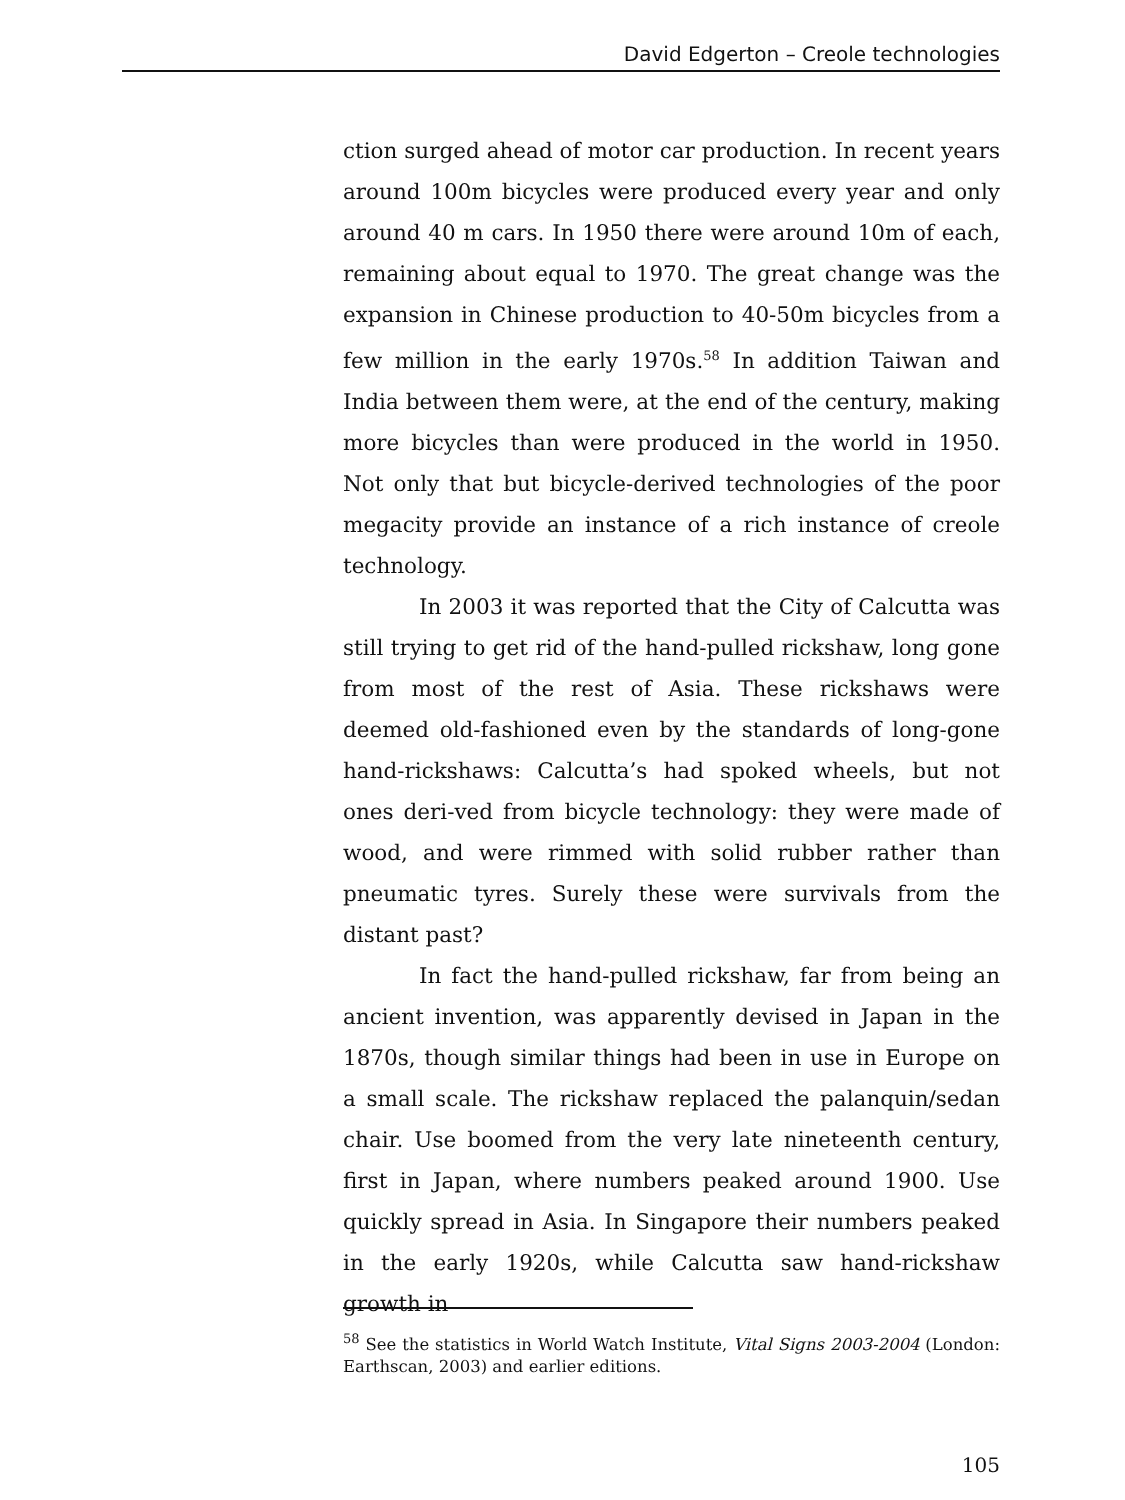David Edgerton – Creole technologies
ction surged ahead of motor car production. In recent years around 100m bicycles were produced every year and only around 40 m cars. In 1950 there were around 10m of each, remaining about equal to 1970. The great change was the expansion in Chinese production to 40-50m bicycles from a few million in the early 1970s.<sup>58</sup> In addition Taiwan and India between them were, at the end of the century, making more bicycles than were produced in the world in 1950. Not only that but bicycle-derived technologies of the poor megacity provide an instance of a rich instance of creole technology.
In 2003 it was reported that the City of Calcutta was still trying to get rid of the hand-pulled rickshaw, long gone from most of the rest of Asia. These rickshaws were deemed old-fashioned even by the standards of long-gone hand-rickshaws: Calcutta’s had spoked wheels, but not ones deri-ved from bicycle technology: they were made of wood, and were rimmed with solid rubber rather than pneumatic tyres. Surely these were survivals from the distant past?
In fact the hand-pulled rickshaw, far from being an ancient invention, was apparently devised in Japan in the 1870s, though similar things had been in use in Europe on a small scale. The rickshaw replaced the palanquin/sedan chair. Use boomed from the very late nineteenth century, first in Japan, where numbers peaked around 1900. Use quickly spread in Asia. In Singapore their numbers peaked in the early 1920s, while Calcutta saw hand-rickshaw growth in
<sup>58</sup> See the statistics in World Watch Institute, Vital Signs 2003-2004 (London: Earthscan, 2003) and earlier editions.
105